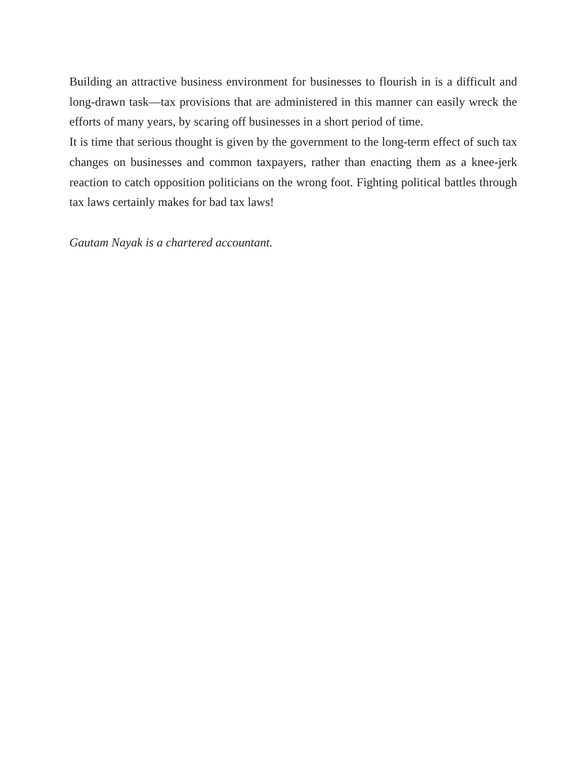Building an attractive business environment for businesses to flourish in is a difficult and long-drawn task—tax provisions that are administered in this manner can easily wreck the efforts of many years, by scaring off businesses in a short period of time.
It is time that serious thought is given by the government to the long-term effect of such tax changes on businesses and common taxpayers, rather than enacting them as a knee-jerk reaction to catch opposition politicians on the wrong foot. Fighting political battles through tax laws certainly makes for bad tax laws!
Gautam Nayak is a chartered accountant.